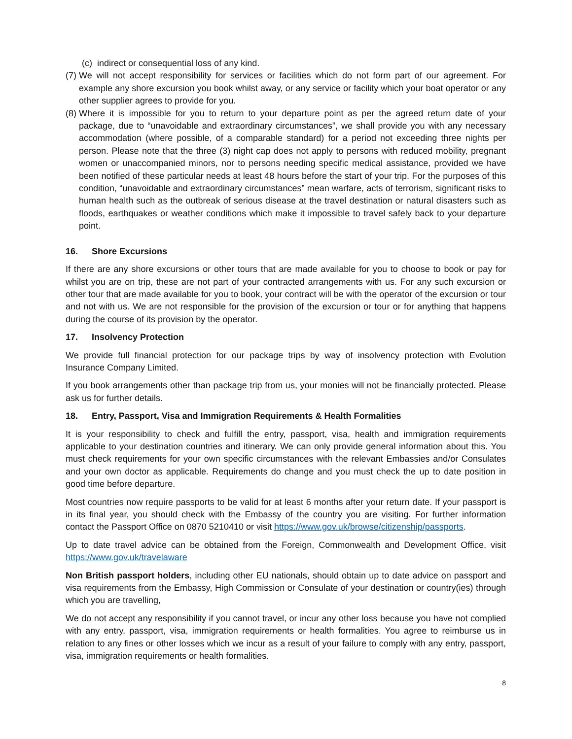(c) indirect or consequential loss of any kind.
(7) We will not accept responsibility for services or facilities which do not form part of our agreement. For example any shore excursion you book whilst away, or any service or facility which your boat operator or any other supplier agrees to provide for you.
(8) Where it is impossible for you to return to your departure point as per the agreed return date of your package, due to “unavoidable and extraordinary circumstances”, we shall provide you with any necessary accommodation (where possible, of a comparable standard) for a period not exceeding three nights per person. Please note that the three (3) night cap does not apply to persons with reduced mobility, pregnant women or unaccompanied minors, nor to persons needing specific medical assistance, provided we have been notified of these particular needs at least 48 hours before the start of your trip. For the purposes of this condition, “unavoidable and extraordinary circumstances” mean warfare, acts of terrorism, significant risks to human health such as the outbreak of serious disease at the travel destination or natural disasters such as floods, earthquakes or weather conditions which make it impossible to travel safely back to your departure point.
16. Shore Excursions
If there are any shore excursions or other tours that are made available for you to choose to book or pay for whilst you are on trip, these are not part of your contracted arrangements with us. For any such excursion or other tour that are made available for you to book, your contract will be with the operator of the excursion or tour and not with us. We are not responsible for the provision of the excursion or tour or for anything that happens during the course of its provision by the operator.
17. Insolvency Protection
We provide full financial protection for our package trips by way of insolvency protection with Evolution Insurance Company Limited.
If you book arrangements other than package trip from us, your monies will not be financially protected. Please ask us for further details.
18. Entry, Passport, Visa and Immigration Requirements & Health Formalities
It is your responsibility to check and fulfill the entry, passport, visa, health and immigration requirements applicable to your destination countries and itinerary. We can only provide general information about this. You must check requirements for your own specific circumstances with the relevant Embassies and/or Consulates and your own doctor as applicable. Requirements do change and you must check the up to date position in good time before departure.
Most countries now require passports to be valid for at least 6 months after your return date. If your passport is in its final year, you should check with the Embassy of the country you are visiting. For further information contact the Passport Office on 0870 5210410 or visit https://www.gov.uk/browse/citizenship/passports.
Up to date travel advice can be obtained from the Foreign, Commonwealth and Development Office, visit https://www.gov.uk/travelaware
Non British passport holders, including other EU nationals, should obtain up to date advice on passport and visa requirements from the Embassy, High Commission or Consulate of your destination or country(ies) through which you are travelling,
We do not accept any responsibility if you cannot travel, or incur any other loss because you have not complied with any entry, passport, visa, immigration requirements or health formalities. You agree to reimburse us in relation to any fines or other losses which we incur as a result of your failure to comply with any entry, passport, visa, immigration requirements or health formalities.
8